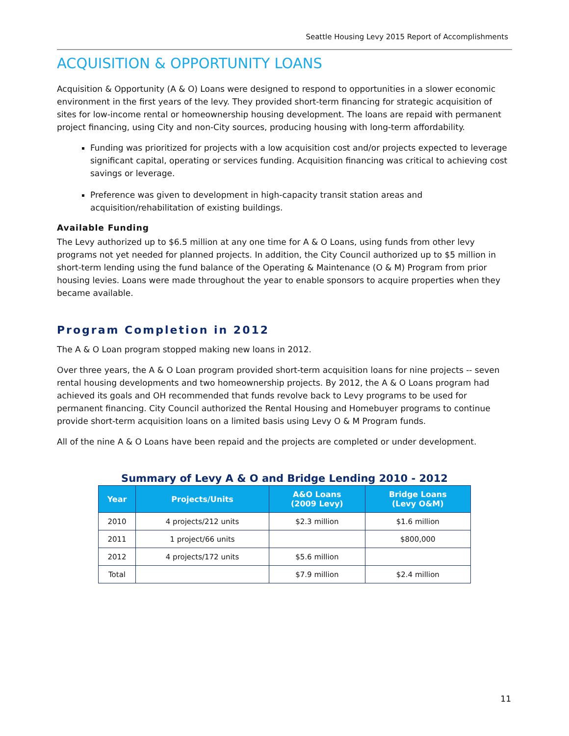Seattle Housing Levy 2015 Report of Accomplishments
ACQUISITION & OPPORTUNITY LOANS
Acquisition & Opportunity (A & O) Loans were designed to respond to opportunities in a slower economic environment in the first years of the levy. They provided short-term financing for strategic acquisition of sites for low-income rental or homeownership housing development. The loans are repaid with permanent project financing, using City and non-City sources, producing housing with long-term affordability.
Funding was prioritized for projects with a low acquisition cost and/or projects expected to leverage significant capital, operating or services funding. Acquisition financing was critical to achieving cost savings or leverage.
Preference was given to development in high-capacity transit station areas and acquisition/rehabilitation of existing buildings.
Available Funding
The Levy authorized up to $6.5 million at any one time for A & O Loans, using funds from other levy programs not yet needed for planned projects. In addition, the City Council authorized up to $5 million in short-term lending using the fund balance of the Operating & Maintenance (O & M) Program from prior housing levies. Loans were made throughout the year to enable sponsors to acquire properties when they became available.
Program Completion in 2012
The A & O Loan program stopped making new loans in 2012.
Over three years, the A & O Loan program provided short-term acquisition loans for nine projects -- seven rental housing developments and two homeownership projects. By 2012, the A & O Loans program had achieved its goals and OH recommended that funds revolve back to Levy programs to be used for permanent financing. City Council authorized the Rental Housing and Homebuyer programs to continue provide short-term acquisition loans on a limited basis using Levy O & M Program funds.
All of the nine A & O Loans have been repaid and the projects are completed or under development.
Summary of Levy A & O and Bridge Lending 2010 - 2012
| Year | Projects/Units | A&O Loans (2009 Levy) | Bridge Loans (Levy O&M) |
| --- | --- | --- | --- |
| 2010 | 4 projects/212 units | $2.3 million | $1.6 million |
| 2011 | 1 project/66 units | | $800,000 |
| 2012 | 4 projects/172 units | $5.6 million | |
| Total | | $7.9 million | $2.4 million |
11